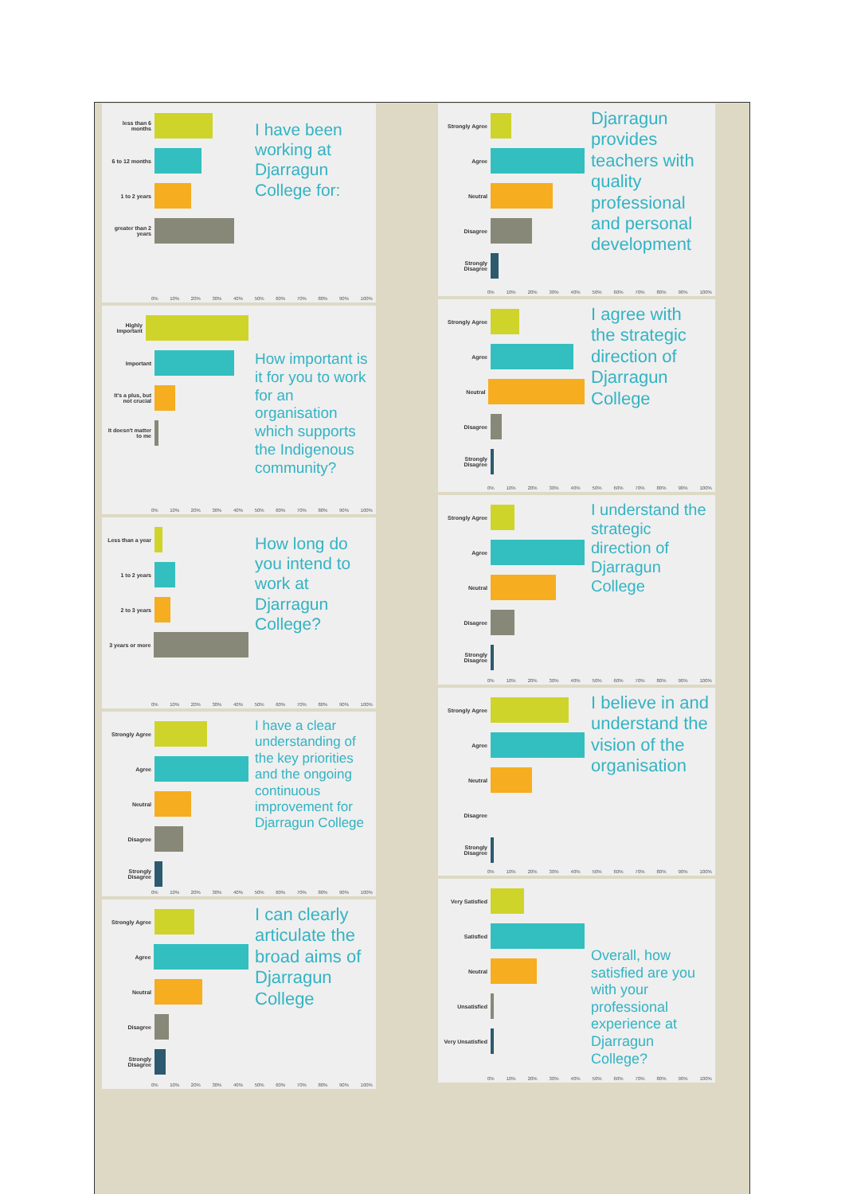less than 6 months
6 to 12 months
1 to 2 years
greater than 2 years
I have been working at Djarragun College for:
0% 10% 20% 30% 40% 50% 60% 70% 80% 90% 100%
Highly Important
Important
It's a plus, but not crucial
It doesn't matter to me
How important is it for you to work for an organisation which supports the Indigenous community?
0% 10% 20% 30% 40% 50% 60% 70% 80% 90% 100%
Less than a year
1 to 2 years
2 to 3 years
3 years or more
How long do you intend to work at Djarragun College?
0% 10% 20% 30% 40% 50% 60% 70% 80% 90% 100%
Strongly Agree
Agree
Neutral
Disagree
Strongly Disagree
I have a clear understanding of the key priorities and the ongoing continuous improvement for Djarragun College
0% 10% 20% 30% 40% 50% 60% 70% 80% 90% 100%
Strongly Agree
Agree
Neutral
Disagree
Strongly Disagree
I can clearly articulate the broad aims of Djarragun College
0% 10% 20% 30% 40% 50% 60% 70% 80% 90% 100%
Strongly Agree
Agree
Neutral
Disagree
Strongly Disagree
Djarragun provides teachers with quality professional and personal development
0% 10% 20% 30% 40% 50% 60% 70% 80% 90% 100%
Strongly Agree
Agree
Neutral
Disagree
Strongly Disagree
I agree with the strategic direction of Djarragun College
0% 10% 20% 30% 40% 50% 60% 70% 80% 90% 100%
Strongly Agree
Agree
Neutral
Disagree
Strongly Disagree
I understand the strategic direction of Djarragun College
0% 10% 20% 30% 40% 50% 60% 70% 80% 90% 100%
Strongly Agree
Agree
Neutral
Disagree
Strongly Disagree
I believe in and understand the vision of the organisation
0% 10% 20% 30% 40% 50% 60% 70% 80% 90% 100%
Very Satisfied
Satisfied
Neutral
Unsatisfied
Very Unsatisfied
Overall, how satisfied are you with your professional experience at Djarragun College?
0% 10% 20% 30% 40% 50% 60% 70% 80% 90% 100%